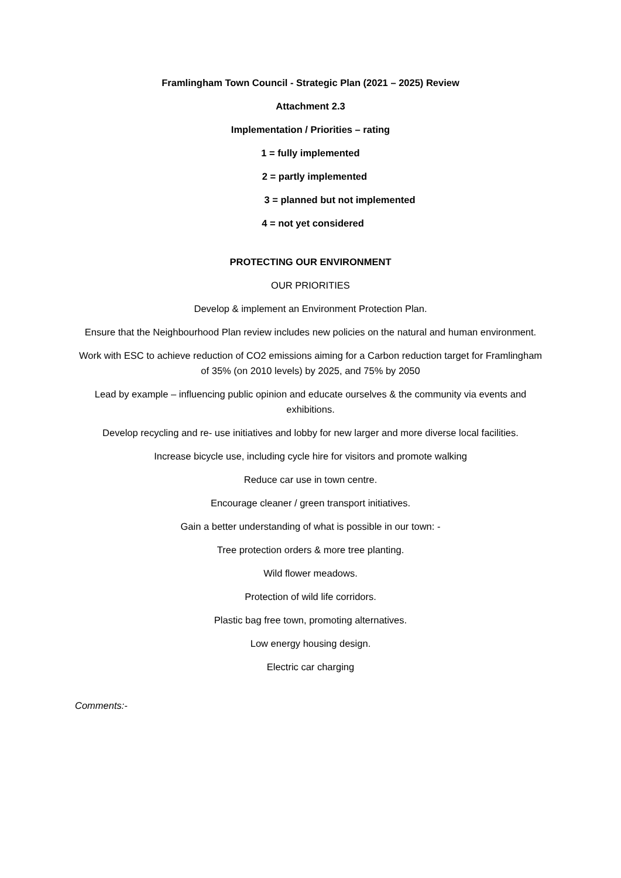Framlingham Town Council - Strategic Plan (2021 – 2025) Review
Attachment 2.3
Implementation / Priorities – rating
1 = fully implemented
2 = partly implemented
3 = planned but not implemented
4 = not yet considered
PROTECTING OUR ENVIRONMENT
OUR PRIORITIES
Develop & implement an Environment Protection Plan.
Ensure that the Neighbourhood Plan review includes new policies on the natural and human environment.
Work with ESC to achieve reduction of CO2 emissions aiming for a Carbon reduction target for Framlingham of 35% (on 2010 levels) by 2025, and 75% by 2050
Lead by example – influencing public opinion and educate ourselves & the community via events and exhibitions.
Develop recycling and re- use initiatives and lobby for new larger and more diverse local facilities.
Increase bicycle use, including cycle hire for visitors and promote walking
Reduce car use in town centre.
Encourage cleaner / green transport initiatives.
Gain a better understanding of what is possible in our town: -
Tree protection orders & more tree planting.
Wild flower meadows.
Protection of wild life corridors.
Plastic bag free town, promoting alternatives.
Low energy housing design.
Electric car charging
Comments:-